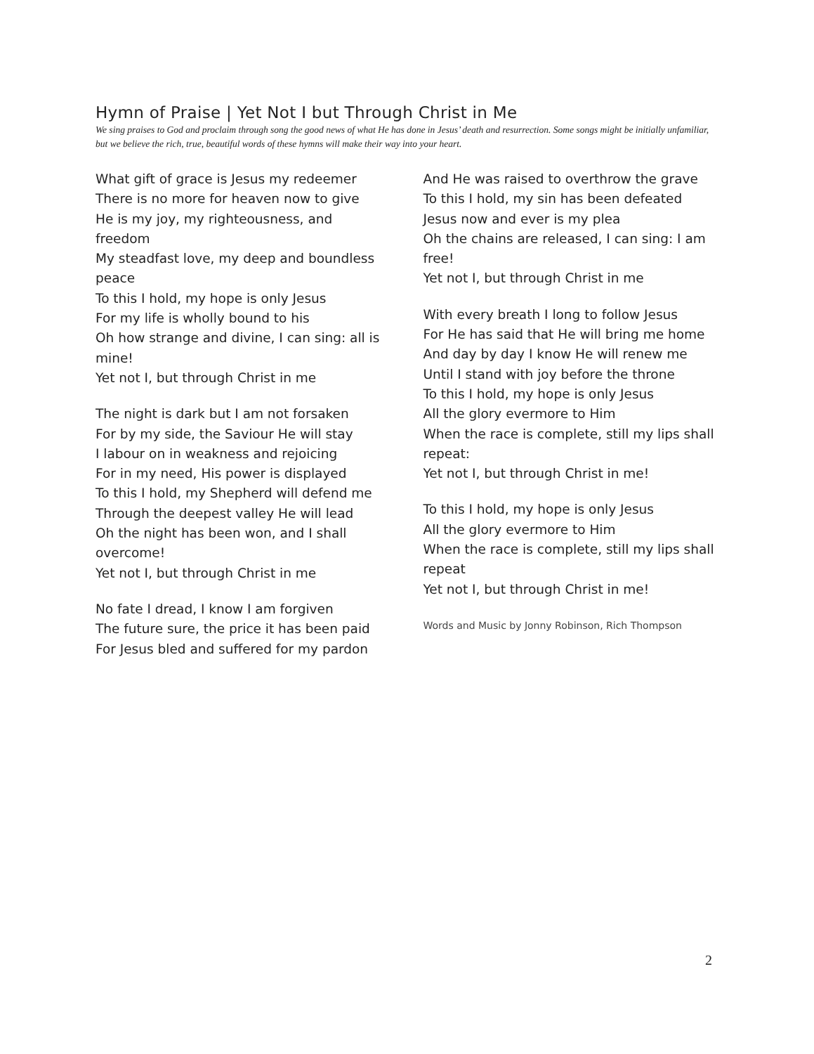Hymn of Praise | Yet Not I but Through Christ in Me
We sing praises to God and proclaim through song the good news of what He has done in Jesus’ death and resurrection. Some songs might be initially unfamiliar, but we believe the rich, true, beautiful words of these hymns will make their way into your heart.
What gift of grace is Jesus my redeemer
There is no more for heaven now to give
He is my joy, my righteousness, and freedom
My steadfast love, my deep and boundless peace
To this I hold, my hope is only Jesus
For my life is wholly bound to his
Oh how strange and divine, I can sing: all is mine!
Yet not I, but through Christ in me
The night is dark but I am not forsaken
For by my side, the Saviour He will stay
I labour on in weakness and rejoicing
For in my need, His power is displayed
To this I hold, my Shepherd will defend me
Through the deepest valley He will lead
Oh the night has been won, and I shall overcome!
Yet not I, but through Christ in me
No fate I dread, I know I am forgiven
The future sure, the price it has been paid
For Jesus bled and suffered for my pardon
And He was raised to overthrow the grave
To this I hold, my sin has been defeated
Jesus now and ever is my plea
Oh the chains are released, I can sing: I am free!
Yet not I, but through Christ in me
With every breath I long to follow Jesus
For He has said that He will bring me home
And day by day I know He will renew me
Until I stand with joy before the throne
To this I hold, my hope is only Jesus
All the glory evermore to Him
When the race is complete, still my lips shall repeat:
Yet not I, but through Christ in me!
To this I hold, my hope is only Jesus
All the glory evermore to Him
When the race is complete, still my lips shall repeat
Yet not I, but through Christ in me!
Words and Music by Jonny Robinson, Rich Thompson
2